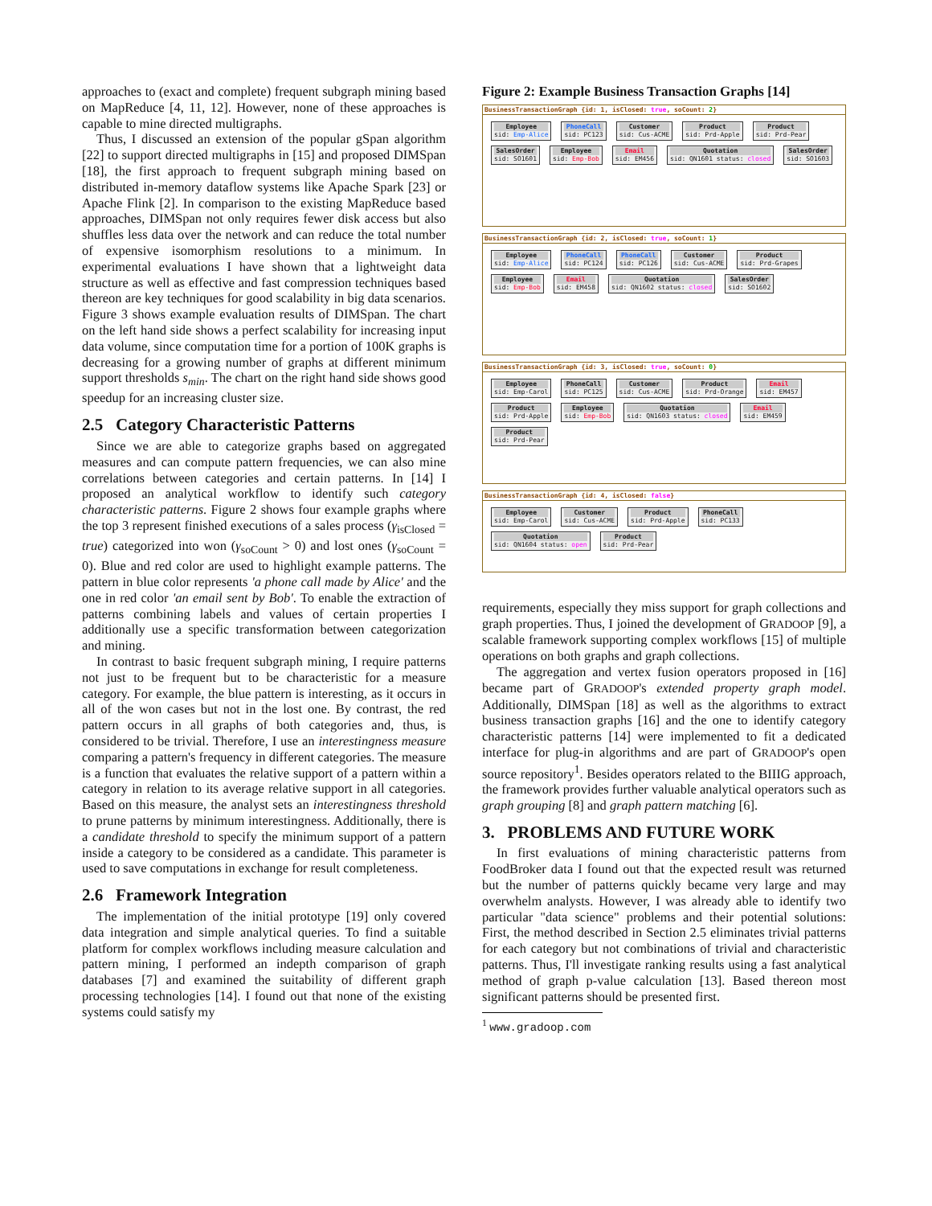approaches to (exact and complete) frequent subgraph mining based on MapReduce [4, 11, 12]. However, none of these approaches is capable to mine directed multigraphs.
Thus, I discussed an extension of the popular gSpan algorithm [22] to support directed multigraphs in [15] and proposed DIMSpan [18], the first approach to frequent subgraph mining based on distributed in-memory dataflow systems like Apache Spark [23] or Apache Flink [2]. In comparison to the existing MapReduce based approaches, DIMSpan not only requires fewer disk access but also shuffles less data over the network and can reduce the total number of expensive isomorphism resolutions to a minimum. In experimental evaluations I have shown that a lightweight data structure as well as effective and fast compression techniques based thereon are key techniques for good scalability in big data scenarios. Figure 3 shows example evaluation results of DIMSpan. The chart on the left hand side shows a perfect scalability for increasing input data volume, since computation time for a portion of 100K graphs is decreasing for a growing number of graphs at different minimum support thresholds s<sub>min</sub>. The chart on the right hand side shows good speedup for an increasing cluster size.
2.5 Category Characteristic Patterns
Since we are able to categorize graphs based on aggregated measures and can compute pattern frequencies, we can also mine correlations between categories and certain patterns. In [14] I proposed an analytical workflow to identify such category characteristic patterns. Figure 2 shows four example graphs where the top 3 represent finished executions of a sales process (γ<sub>isClosed</sub> = true) categorized into won (γ<sub>soCount</sub> > 0) and lost ones (γ<sub>soCount</sub> = 0). Blue and red color are used to highlight example patterns. The pattern in blue color represents 'a phone call made by Alice' and the one in red color 'an email sent by Bob'. To enable the extraction of patterns combining labels and values of certain properties I additionally use a specific transformation between categorization and mining.
In contrast to basic frequent subgraph mining, I require patterns not just to be frequent but to be characteristic for a measure category. For example, the blue pattern is interesting, as it occurs in all of the won cases but not in the lost one. By contrast, the red pattern occurs in all graphs of both categories and, thus, is considered to be trivial. Therefore, I use an interestingness measure comparing a pattern's frequency in different categories. The measure is a function that evaluates the relative support of a pattern within a category in relation to its average relative support in all categories. Based on this measure, the analyst sets an interestingness threshold to prune patterns by minimum interestingness. Additionally, there is a candidate threshold to specify the minimum support of a pattern inside a category to be considered as a candidate. This parameter is used to save computations in exchange for result completeness.
2.6 Framework Integration
The implementation of the initial prototype [19] only covered data integration and simple analytical queries. To find a suitable platform for complex workflows including measure calculation and pattern mining, I performed an indepth comparison of graph databases [7] and examined the suitability of different graph processing technologies [14]. I found out that none of the existing systems could satisfy my
Figure 2: Example Business Transaction Graphs [14]
BusinessTransactionGraph {id: 1, isClosed: true, soCount: 2}
Employee
sid: Emp-Alice
PhoneCall
sid: PC123
Customer
sid: Cus-ACME
Product
sid: Prd-Apple
Product
sid: Prd-Pear
SalesOrder
sid: SO1601
Employee
sid: Emp-Bob
Email
sid: EM456
Quotation
sid: QN1601 status: closed
SalesOrder
sid: SO1603
BusinessTransactionGraph {id: 2, isClosed: true, soCount: 1}
Employee
sid: Emp-Alice
PhoneCall
sid: PC124
PhoneCall
sid: PC126
Customer
sid: Cus-ACME
Product
sid: Prd-Grapes
Employee
sid: Emp-Bob
Email
sid: EM458
Quotation
sid: QN1602 status: closed
SalesOrder
sid: SO1602
BusinessTransactionGraph {id: 3, isClosed: true, soCount: 0}
Employee
sid: Emp-Carol
PhoneCall
sid: PC125
Customer
sid: Cus-ACME
Product
sid: Prd-Orange
Email
sid: EM457
Product
sid: Prd-Apple
Employee
sid: Emp-Bob
Quotation
sid: QN1603 status: closed
Email
sid: EM459
Product
sid: Prd-Pear
BusinessTransactionGraph {id: 4, isClosed: false}
Employee
sid: Emp-Carol
Customer
sid: Cus-ACME
Product
sid: Prd-Apple
PhoneCall
sid: PC133
Quotation
sid: QN1604 status: open
Product
sid: Prd-Pear
requirements, especially they miss support for graph collections and graph properties. Thus, I joined the development of GRADOOP [9], a scalable framework supporting complex workflows [15] of multiple operations on both graphs and graph collections.
The aggregation and vertex fusion operators proposed in [16] became part of GRADOOP's extended property graph model. Additionally, DIMSpan [18] as well as the algorithms to extract business transaction graphs [16] and the one to identify category characteristic patterns [14] were implemented to fit a dedicated interface for plug-in algorithms and are part of GRADOOP's open source repository<sup>1</sup>. Besides operators related to the BIIIG approach, the framework provides further valuable analytical operators such as graph grouping [8] and graph pattern matching [6].
3. PROBLEMS AND FUTURE WORK
In first evaluations of mining characteristic patterns from FoodBroker data I found out that the expected result was returned but the number of patterns quickly became very large and may overwhelm analysts. However, I was already able to identify two particular "data science" problems and their potential solutions: First, the method described in Section 2.5 eliminates trivial patterns for each category but not combinations of trivial and characteristic patterns. Thus, I'll investigate ranking results using a fast analytical method of graph p-value calculation [13]. Based thereon most significant patterns should be presented first.
<sup>1</sup> www.gradoop.com